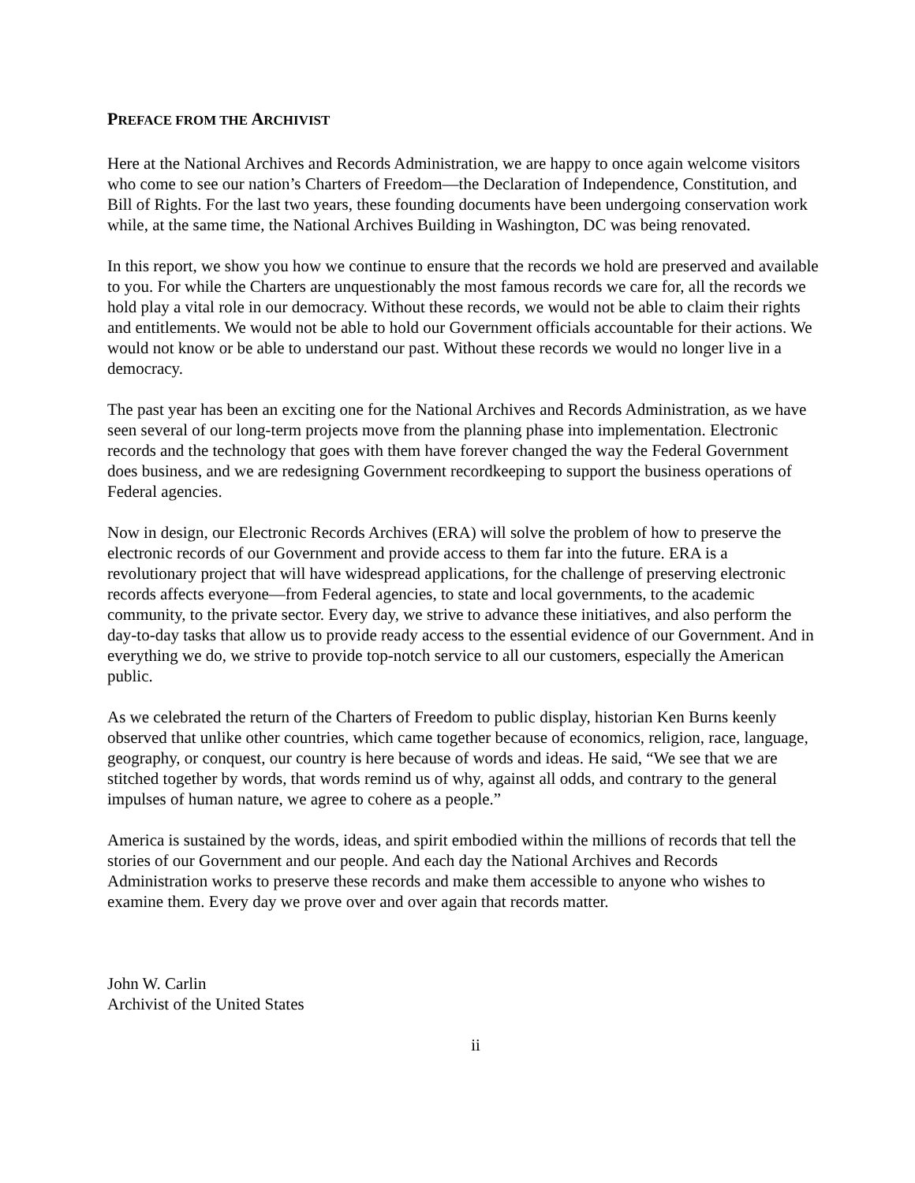PREFACE FROM THE ARCHIVIST
Here at the National Archives and Records Administration, we are happy to once again welcome visitors who come to see our nation’s Charters of Freedom—the Declaration of Independence, Constitution, and Bill of Rights. For the last two years, these founding documents have been undergoing conservation work while, at the same time, the National Archives Building in Washington, DC was being renovated.
In this report, we show you how we continue to ensure that the records we hold are preserved and available to you. For while the Charters are unquestionably the most famous records we care for, all the records we hold play a vital role in our democracy. Without these records, we would not be able to claim their rights and entitlements. We would not be able to hold our Government officials accountable for their actions. We would not know or be able to understand our past. Without these records we would no longer live in a democracy.
The past year has been an exciting one for the National Archives and Records Administration, as we have seen several of our long-term projects move from the planning phase into implementation. Electronic records and the technology that goes with them have forever changed the way the Federal Government does business, and we are redesigning Government recordkeeping to support the business operations of Federal agencies.
Now in design, our Electronic Records Archives (ERA) will solve the problem of how to preserve the electronic records of our Government and provide access to them far into the future. ERA is a revolutionary project that will have widespread applications, for the challenge of preserving electronic records affects everyone—from Federal agencies, to state and local governments, to the academic community, to the private sector. Every day, we strive to advance these initiatives, and also perform the day-to-day tasks that allow us to provide ready access to the essential evidence of our Government. And in everything we do, we strive to provide top-notch service to all our customers, especially the American public.
As we celebrated the return of the Charters of Freedom to public display, historian Ken Burns keenly observed that unlike other countries, which came together because of economics, religion, race, language, geography, or conquest, our country is here because of words and ideas. He said, “We see that we are stitched together by words, that words remind us of why, against all odds, and contrary to the general impulses of human nature, we agree to cohere as a people.”
America is sustained by the words, ideas, and spirit embodied within the millions of records that tell the stories of our Government and our people. And each day the National Archives and Records Administration works to preserve these records and make them accessible to anyone who wishes to examine them. Every day we prove over and over again that records matter.
John W. Carlin
Archivist of the United States
ii